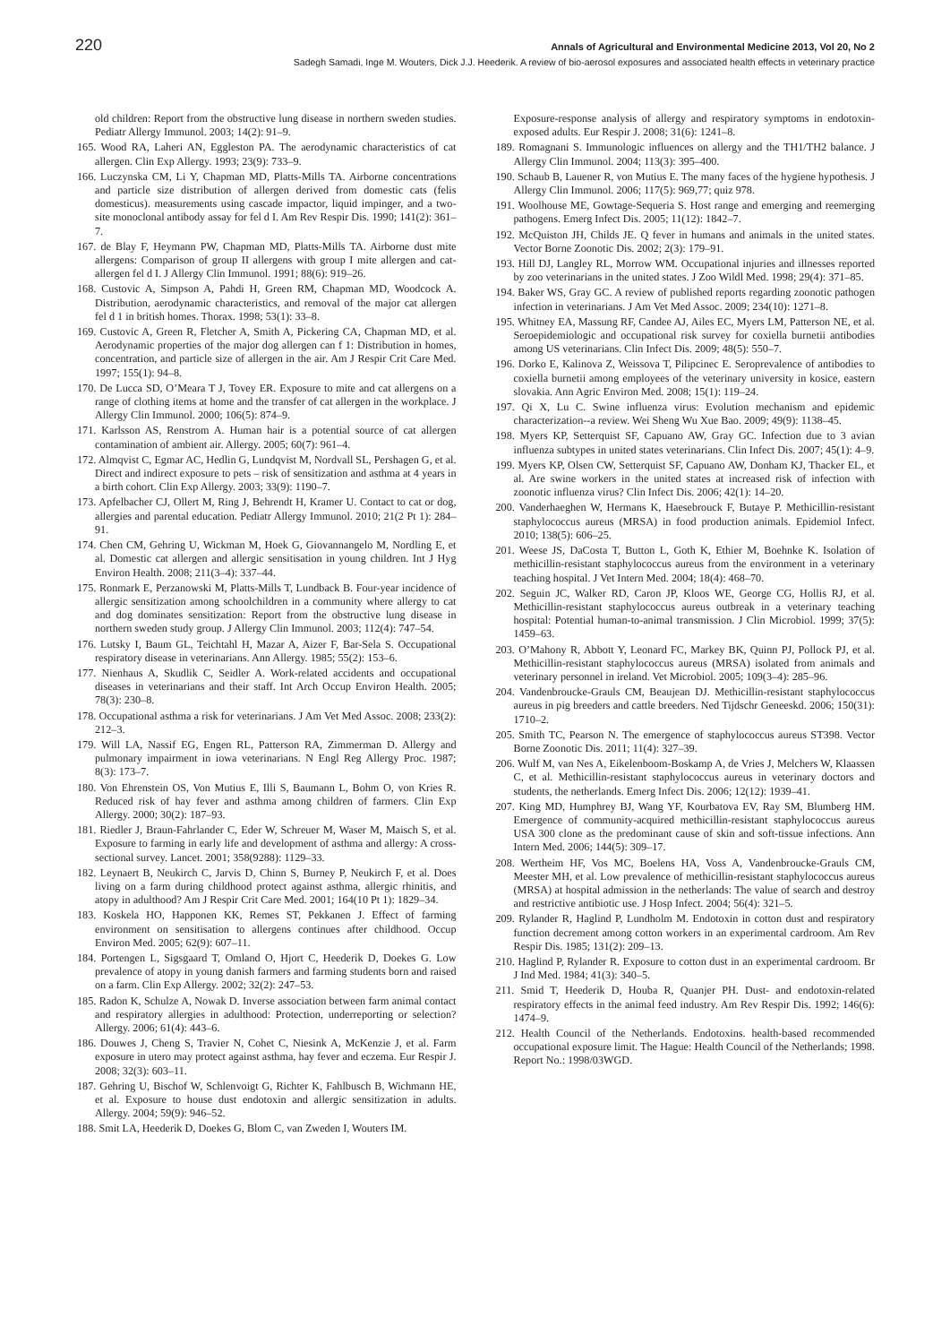220 Annals of Agricultural and Environmental Medicine 2013, Vol 20, No 2
Sadegh Samadi, Inge M. Wouters, Dick J.J. Heederik. A review of bio-aerosol exposures and associated health effects in veterinary practice
old children: Report from the obstructive lung disease in northern sweden studies. Pediatr Allergy Immunol. 2003; 14(2): 91–9.
165. Wood RA, Laheri AN, Eggleston PA. The aerodynamic characteristics of cat allergen. Clin Exp Allergy. 1993; 23(9): 733–9.
166. Luczynska CM, Li Y, Chapman MD, Platts-Mills TA. Airborne concentrations and particle size distribution of allergen derived from domestic cats (felis domesticus). measurements using cascade impactor, liquid impinger, and a two-site monoclonal antibody assay for fel d I. Am Rev Respir Dis. 1990; 141(2): 361–7.
167. de Blay F, Heymann PW, Chapman MD, Platts-Mills TA. Airborne dust mite allergens: Comparison of group II allergens with group I mite allergen and cat-allergen fel d I. J Allergy Clin Immunol. 1991; 88(6): 919–26.
168. Custovic A, Simpson A, Pahdi H, Green RM, Chapman MD, Woodcock A. Distribution, aerodynamic characteristics, and removal of the major cat allergen fel d 1 in british homes. Thorax. 1998; 53(1): 33–8.
169. Custovic A, Green R, Fletcher A, Smith A, Pickering CA, Chapman MD, et al. Aerodynamic properties of the major dog allergen can f 1: Distribution in homes, concentration, and particle size of allergen in the air. Am J Respir Crit Care Med. 1997; 155(1): 94–8.
170. De Lucca SD, O’Meara T J, Tovey ER. Exposure to mite and cat allergens on a range of clothing items at home and the transfer of cat allergen in the workplace. J Allergy Clin Immunol. 2000; 106(5): 874–9.
171. Karlsson AS, Renstrom A. Human hair is a potential source of cat allergen contamination of ambient air. Allergy. 2005; 60(7): 961–4.
172. Almqvist C, Egmar AC, Hedlin G, Lundqvist M, Nordvall SL, Pershagen G, et al. Direct and indirect exposure to pets – risk of sensitization and asthma at 4 years in a birth cohort. Clin Exp Allergy. 2003; 33(9): 1190–7.
173. Apfelbacher CJ, Ollert M, Ring J, Behrendt H, Kramer U. Contact to cat or dog, allergies and parental education. Pediatr Allergy Immunol. 2010; 21(2 Pt 1): 284–91.
174. Chen CM, Gehring U, Wickman M, Hoek G, Giovannangelo M, Nordling E, et al. Domestic cat allergen and allergic sensitisation in young children. Int J Hyg Environ Health. 2008; 211(3–4): 337–44.
175. Ronmark E, Perzanowski M, Platts-Mills T, Lundback B. Four-year incidence of allergic sensitization among schoolchildren in a community where allergy to cat and dog dominates sensitization: Report from the obstructive lung disease in northern sweden study group. J Allergy Clin Immunol. 2003; 112(4): 747–54.
176. Lutsky I, Baum GL, Teichtahl H, Mazar A, Aizer F, Bar-Sela S. Occupational respiratory disease in veterinarians. Ann Allergy. 1985; 55(2): 153–6.
177. Nienhaus A, Skudlik C, Seidler A. Work-related accidents and occupational diseases in veterinarians and their staff. Int Arch Occup Environ Health. 2005; 78(3): 230–8.
178. Occupational asthma a risk for veterinarians. J Am Vet Med Assoc. 2008; 233(2): 212–3.
179. Will LA, Nassif EG, Engen RL, Patterson RA, Zimmerman D. Allergy and pulmonary impairment in iowa veterinarians. N Engl Reg Allergy Proc. 1987; 8(3): 173–7.
180. Von Ehrenstein OS, Von Mutius E, Illi S, Baumann L, Bohm O, von Kries R. Reduced risk of hay fever and asthma among children of farmers. Clin Exp Allergy. 2000; 30(2): 187–93.
181. Riedler J, Braun-Fahrlander C, Eder W, Schreuer M, Waser M, Maisch S, et al. Exposure to farming in early life and development of asthma and allergy: A cross-sectional survey. Lancet. 2001; 358(9288): 1129–33.
182. Leynaert B, Neukirch C, Jarvis D, Chinn S, Burney P, Neukirch F, et al. Does living on a farm during childhood protect against asthma, allergic rhinitis, and atopy in adulthood? Am J Respir Crit Care Med. 2001; 164(10 Pt 1): 1829–34.
183. Koskela HO, Happonen KK, Remes ST, Pekkanen J. Effect of farming environment on sensitisation to allergens continues after childhood. Occup Environ Med. 2005; 62(9): 607–11.
184. Portengen L, Sigsgaard T, Omland O, Hjort C, Heederik D, Doekes G. Low prevalence of atopy in young danish farmers and farming students born and raised on a farm. Clin Exp Allergy. 2002; 32(2): 247–53.
185. Radon K, Schulze A, Nowak D. Inverse association between farm animal contact and respiratory allergies in adulthood: Protection, underreporting or selection? Allergy. 2006; 61(4): 443–6.
186. Douwes J, Cheng S, Travier N, Cohet C, Niesink A, McKenzie J, et al. Farm exposure in utero may protect against asthma, hay fever and eczema. Eur Respir J. 2008; 32(3): 603–11.
187. Gehring U, Bischof W, Schlenvoigt G, Richter K, Fahlbusch B, Wichmann HE, et al. Exposure to house dust endotoxin and allergic sensitization in adults. Allergy. 2004; 59(9): 946–52.
188. Smit LA, Heederik D, Doekes G, Blom C, van Zweden I, Wouters IM.
Exposure-response analysis of allergy and respiratory symptoms in endotoxin-exposed adults. Eur Respir J. 2008; 31(6): 1241–8.
189. Romagnani S. Immunologic influences on allergy and the TH1/TH2 balance. J Allergy Clin Immunol. 2004; 113(3): 395–400.
190. Schaub B, Lauener R, von Mutius E. The many faces of the hygiene hypothesis. J Allergy Clin Immunol. 2006; 117(5): 969,77; quiz 978.
191. Woolhouse ME, Gowtage-Sequeria S. Host range and emerging and reemerging pathogens. Emerg Infect Dis. 2005; 11(12): 1842–7.
192. McQuiston JH, Childs JE. Q fever in humans and animals in the united states. Vector Borne Zoonotic Dis. 2002; 2(3): 179–91.
193. Hill DJ, Langley RL, Morrow WM. Occupational injuries and illnesses reported by zoo veterinarians in the united states. J Zoo Wildl Med. 1998; 29(4): 371–85.
194. Baker WS, Gray GC. A review of published reports regarding zoonotic pathogen infection in veterinarians. J Am Vet Med Assoc. 2009; 234(10): 1271–8.
195. Whitney EA, Massung RF, Candee AJ, Ailes EC, Myers LM, Patterson NE, et al. Seroepidemiologic and occupational risk survey for coxiella burnetii antibodies among US veterinarians. Clin Infect Dis. 2009; 48(5): 550–7.
196. Dorko E, Kalinova Z, Weissova T, Pilipcinec E. Seroprevalence of antibodies to coxiella burnetii among employees of the veterinary university in kosice, eastern slovakia. Ann Agric Environ Med. 2008; 15(1): 119–24.
197. Qi X, Lu C. Swine influenza virus: Evolution mechanism and epidemic characterization--a review. Wei Sheng Wu Xue Bao. 2009; 49(9): 1138–45.
198. Myers KP, Setterquist SF, Capuano AW, Gray GC. Infection due to 3 avian influenza subtypes in united states veterinarians. Clin Infect Dis. 2007; 45(1): 4–9.
199. Myers KP, Olsen CW, Setterquist SF, Capuano AW, Donham KJ, Thacker EL, et al. Are swine workers in the united states at increased risk of infection with zoonotic influenza virus? Clin Infect Dis. 2006; 42(1): 14–20.
200. Vanderhaeghen W, Hermans K, Haesebrouck F, Butaye P. Methicillin-resistant staphylococcus aureus (MRSA) in food production animals. Epidemiol Infect. 2010; 138(5): 606–25.
201. Weese JS, DaCosta T, Button L, Goth K, Ethier M, Boehnke K. Isolation of methicillin-resistant staphylococcus aureus from the environment in a veterinary teaching hospital. J Vet Intern Med. 2004; 18(4): 468–70.
202. Seguin JC, Walker RD, Caron JP, Kloos WE, George CG, Hollis RJ, et al. Methicillin-resistant staphylococcus aureus outbreak in a veterinary teaching hospital: Potential human-to-animal transmission. J Clin Microbiol. 1999; 37(5): 1459–63.
203. O’Mahony R, Abbott Y, Leonard FC, Markey BK, Quinn PJ, Pollock PJ, et al. Methicillin-resistant staphylococcus aureus (MRSA) isolated from animals and veterinary personnel in ireland. Vet Microbiol. 2005; 109(3–4): 285–96.
204. Vandenbroucke-Grauls CM, Beaujean DJ. Methicillin-resistant staphylococcus aureus in pig breeders and cattle breeders. Ned Tijdschr Geneeskd. 2006; 150(31): 1710–2.
205. Smith TC, Pearson N. The emergence of staphylococcus aureus ST398. Vector Borne Zoonotic Dis. 2011; 11(4): 327–39.
206. Wulf M, van Nes A, Eikelenboom-Boskamp A, de Vries J, Melchers W, Klaassen C, et al. Methicillin-resistant staphylococcus aureus in veterinary doctors and students, the netherlands. Emerg Infect Dis. 2006; 12(12): 1939–41.
207. King MD, Humphrey BJ, Wang YF, Kourbatova EV, Ray SM, Blumberg HM. Emergence of community-acquired methicillin-resistant staphylococcus aureus USA 300 clone as the predominant cause of skin and soft-tissue infections. Ann Intern Med. 2006; 144(5): 309–17.
208. Wertheim HF, Vos MC, Boelens HA, Voss A, Vandenbroucke-Grauls CM, Meester MH, et al. Low prevalence of methicillin-resistant staphylococcus aureus (MRSA) at hospital admission in the netherlands: The value of search and destroy and restrictive antibiotic use. J Hosp Infect. 2004; 56(4): 321–5.
209. Rylander R, Haglind P, Lundholm M. Endotoxin in cotton dust and respiratory function decrement among cotton workers in an experimental cardroom. Am Rev Respir Dis. 1985; 131(2): 209–13.
210. Haglind P, Rylander R. Exposure to cotton dust in an experimental cardroom. Br J Ind Med. 1984; 41(3): 340–5.
211. Smid T, Heederik D, Houba R, Quanjer PH. Dust- and endotoxin-related respiratory effects in the animal feed industry. Am Rev Respir Dis. 1992; 146(6): 1474–9.
212. Health Council of the Netherlands. Endotoxins. health-based recommended occupational exposure limit. The Hague: Health Council of the Netherlands; 1998. Report No.: 1998/03WGD.